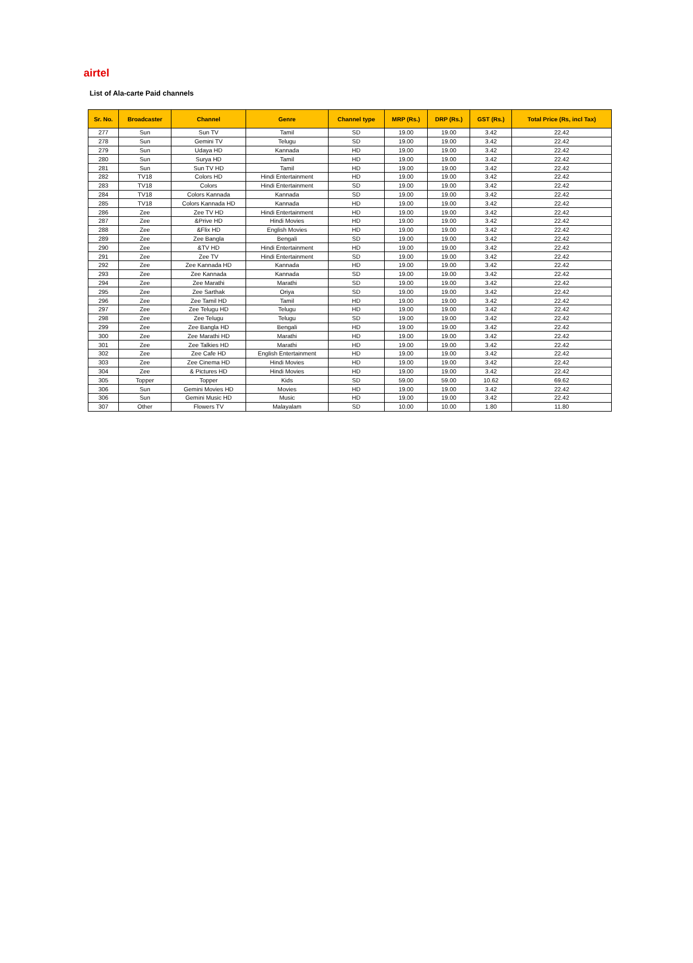airtel
List of Ala-carte Paid channels
| Sr. No. | Broadcaster | Channel | Genre | Channel type | MRP (Rs.) | DRP (Rs.) | GST (Rs.) | Total Price (Rs, incl Tax) |
| --- | --- | --- | --- | --- | --- | --- | --- | --- |
| 277 | Sun | Sun TV | Tamil | SD | 19.00 | 19.00 | 3.42 | 22.42 |
| 278 | Sun | Gemini TV | Telugu | SD | 19.00 | 19.00 | 3.42 | 22.42 |
| 279 | Sun | Udaya HD | Kannada | HD | 19.00 | 19.00 | 3.42 | 22.42 |
| 280 | Sun | Surya HD | Tamil | HD | 19.00 | 19.00 | 3.42 | 22.42 |
| 281 | Sun | Sun TV HD | Tamil | HD | 19.00 | 19.00 | 3.42 | 22.42 |
| 282 | TV18 | Colors HD | Hindi Entertainment | HD | 19.00 | 19.00 | 3.42 | 22.42 |
| 283 | TV18 | Colors | Hindi Entertainment | SD | 19.00 | 19.00 | 3.42 | 22.42 |
| 284 | TV18 | Colors Kannada | Kannada | SD | 19.00 | 19.00 | 3.42 | 22.42 |
| 285 | TV18 | Colors Kannada HD | Kannada | HD | 19.00 | 19.00 | 3.42 | 22.42 |
| 286 | Zee | Zee TV HD | Hindi Entertainment | HD | 19.00 | 19.00 | 3.42 | 22.42 |
| 287 | Zee | &Prive HD | Hindi Movies | HD | 19.00 | 19.00 | 3.42 | 22.42 |
| 288 | Zee | &Flix HD | English Movies | HD | 19.00 | 19.00 | 3.42 | 22.42 |
| 289 | Zee | Zee Bangla | Bengali | SD | 19.00 | 19.00 | 3.42 | 22.42 |
| 290 | Zee | &TV HD | Hindi Entertainment | HD | 19.00 | 19.00 | 3.42 | 22.42 |
| 291 | Zee | Zee TV | Hindi Entertainment | SD | 19.00 | 19.00 | 3.42 | 22.42 |
| 292 | Zee | Zee Kannada HD | Kannada | HD | 19.00 | 19.00 | 3.42 | 22.42 |
| 293 | Zee | Zee Kannada | Kannada | SD | 19.00 | 19.00 | 3.42 | 22.42 |
| 294 | Zee | Zee Marathi | Marathi | SD | 19.00 | 19.00 | 3.42 | 22.42 |
| 295 | Zee | Zee Sarthak | Oriya | SD | 19.00 | 19.00 | 3.42 | 22.42 |
| 296 | Zee | Zee Tamil HD | Tamil | HD | 19.00 | 19.00 | 3.42 | 22.42 |
| 297 | Zee | Zee Telugu HD | Telugu | HD | 19.00 | 19.00 | 3.42 | 22.42 |
| 298 | Zee | Zee Telugu | Telugu | SD | 19.00 | 19.00 | 3.42 | 22.42 |
| 299 | Zee | Zee Bangla HD | Bengali | HD | 19.00 | 19.00 | 3.42 | 22.42 |
| 300 | Zee | Zee Marathi HD | Marathi | HD | 19.00 | 19.00 | 3.42 | 22.42 |
| 301 | Zee | Zee Talkies HD | Marathi | HD | 19.00 | 19.00 | 3.42 | 22.42 |
| 302 | Zee | Zee Cafe HD | English Entertainment | HD | 19.00 | 19.00 | 3.42 | 22.42 |
| 303 | Zee | Zee Cinema HD | Hindi Movies | HD | 19.00 | 19.00 | 3.42 | 22.42 |
| 304 | Zee | & Pictures HD | Hindi Movies | HD | 19.00 | 19.00 | 3.42 | 22.42 |
| 305 | Topper | Topper | Kids | SD | 59.00 | 59.00 | 10.62 | 69.62 |
| 306 | Sun | Gemini Movies HD | Movies | HD | 19.00 | 19.00 | 3.42 | 22.42 |
| 306 | Sun | Gemini Music HD | Music | HD | 19.00 | 19.00 | 3.42 | 22.42 |
| 307 | Other | Flowers TV | Malayalam | SD | 10.00 | 10.00 | 1.80 | 11.80 |